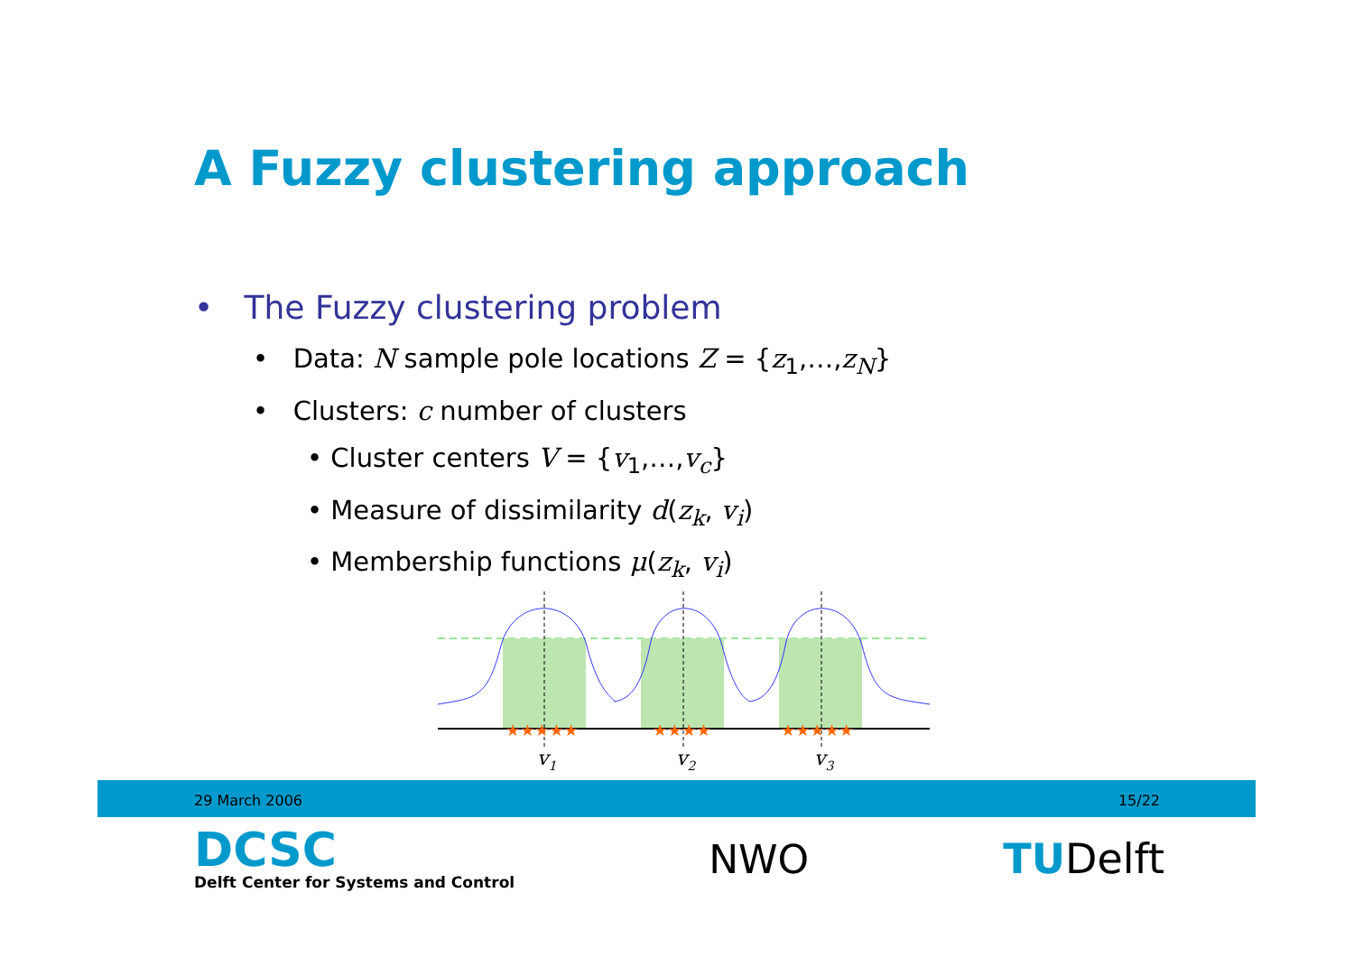A Fuzzy clustering approach
• The Fuzzy clustering problem
• Data: N sample pole locations Z = {z<sub>1</sub>,…,z<sub>N</sub>}
• Clusters: c number of clusters
• Cluster centers V = {v<sub>1</sub>,…,v<sub>c</sub>}
• Measure of dissimilarity d(z<sub>k</sub>, v<sub>i</sub>)
• Membership functions μ(z<sub>k</sub>, v<sub>i</sub>)
v1
v2
v3
★★★★★
★★★★
★★★★★
29 March 2006 15/22
DCSC
Delft Center for Systems and Control
NWO TUDelft